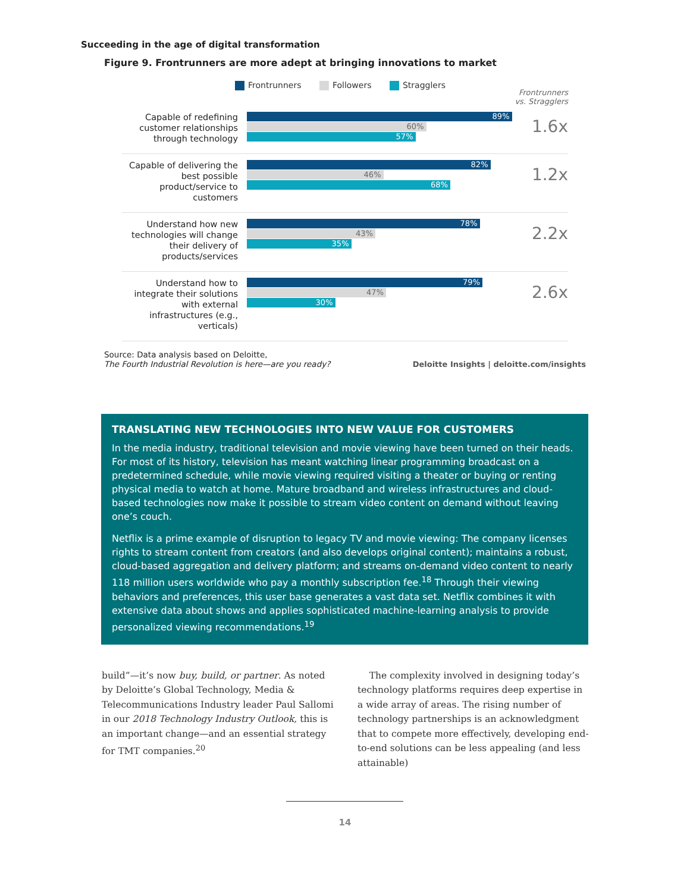Succeeding in the age of digital transformation
Figure 9. Frontrunners are more adept at bringing innovations to market
Frontrunners Followers Stragglers
Frontrunners
vs. Stragglers
Capable of redefining customer relationships through technology
89%
60%
57%
1.6x
Capable of delivering the best possible product/service to customers
82%
46%
68%
1.2x
Understand how new technologies will change their delivery of products/services
78%
43%
35%
2.2x
Understand how to integrate their solutions with external infrastructures (e.g., verticals)
79%
47%
30%
2.6x
Source: Data analysis based on Deloitte,
The Fourth Industrial Revolution is here—are you ready?
Deloitte Insights | deloitte.com/insights
TRANSLATING NEW TECHNOLOGIES INTO NEW VALUE FOR CUSTOMERS
In the media industry, traditional television and movie viewing have been turned on their heads. For most of its history, television has meant watching linear programming broadcast on a predetermined schedule, while movie viewing required visiting a theater or buying or renting physical media to watch at home. Mature broadband and wireless infrastructures and cloud-based technologies now make it possible to stream video content on demand without leaving one’s couch.
Netflix is a prime example of disruption to legacy TV and movie viewing: The company licenses rights to stream content from creators (and also develops original content); maintains a robust, cloud-based aggregation and delivery platform; and streams on-demand video content to nearly 118 million users worldwide who pay a monthly subscription fee.<sup>18</sup> Through their viewing behaviors and preferences, this user base generates a vast data set. Netflix combines it with extensive data about shows and applies sophisticated machine-learning analysis to provide personalized viewing recommendations.<sup>19</sup>
build”—it’s now buy, build, or partner. As noted by Deloitte’s Global Technology, Media & Telecommunications Industry leader Paul Sallomi in our 2018 Technology Industry Outlook, this is an important change—and an essential strategy for TMT companies.<sup>20</sup>
The complexity involved in designing today’s technology platforms requires deep expertise in a wide array of areas. The rising number of technology partnerships is an acknowledgment that to compete more effectively, developing end-to-end solutions can be less appealing (and less attainable)
14